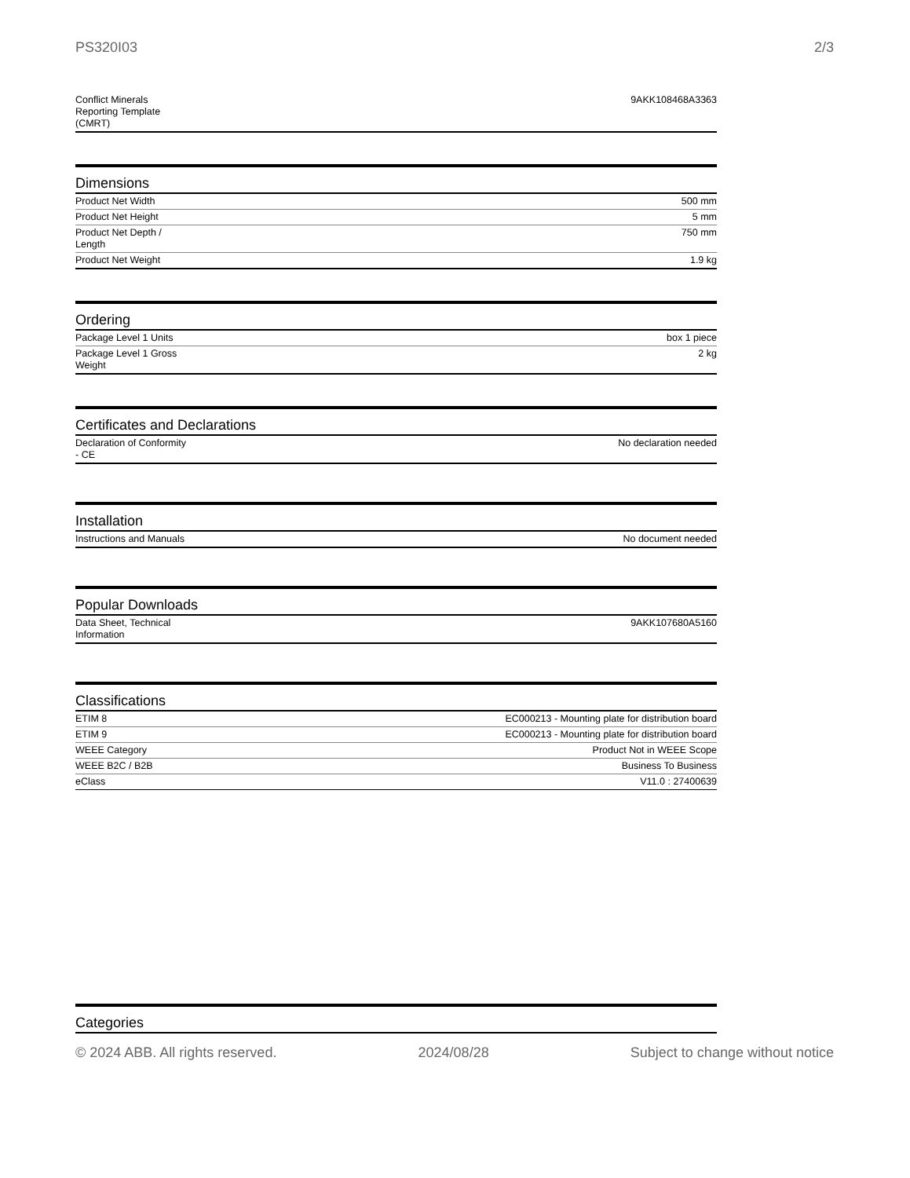PS320I03 2/3
| Conflict Minerals Reporting Template (CMRT) | 9AKK108468A3363 |
Dimensions
| Product Net Width | 500 mm |
| Product Net Height | 5 mm |
| Product Net Depth / Length | 750 mm |
| Product Net Weight | 1.9 kg |
Ordering
| Package Level 1 Units | box 1 piece |
| Package Level 1 Gross Weight | 2 kg |
Certificates and Declarations
| Declaration of Conformity - CE | No declaration needed |
Installation
| Instructions and Manuals | No document needed |
Popular Downloads
| Data Sheet, Technical Information | 9AKK107680A5160 |
Classifications
| ETIM 8 | EC000213 - Mounting plate for distribution board |
| ETIM 9 | EC000213 - Mounting plate for distribution board |
| WEEE Category | Product Not in WEEE Scope |
| WEEE B2C / B2B | Business To Business |
| eClass | V11.0 : 27400639 |
Categories
© 2024 ABB. All rights reserved. 2024/08/28 Subject to change without notice